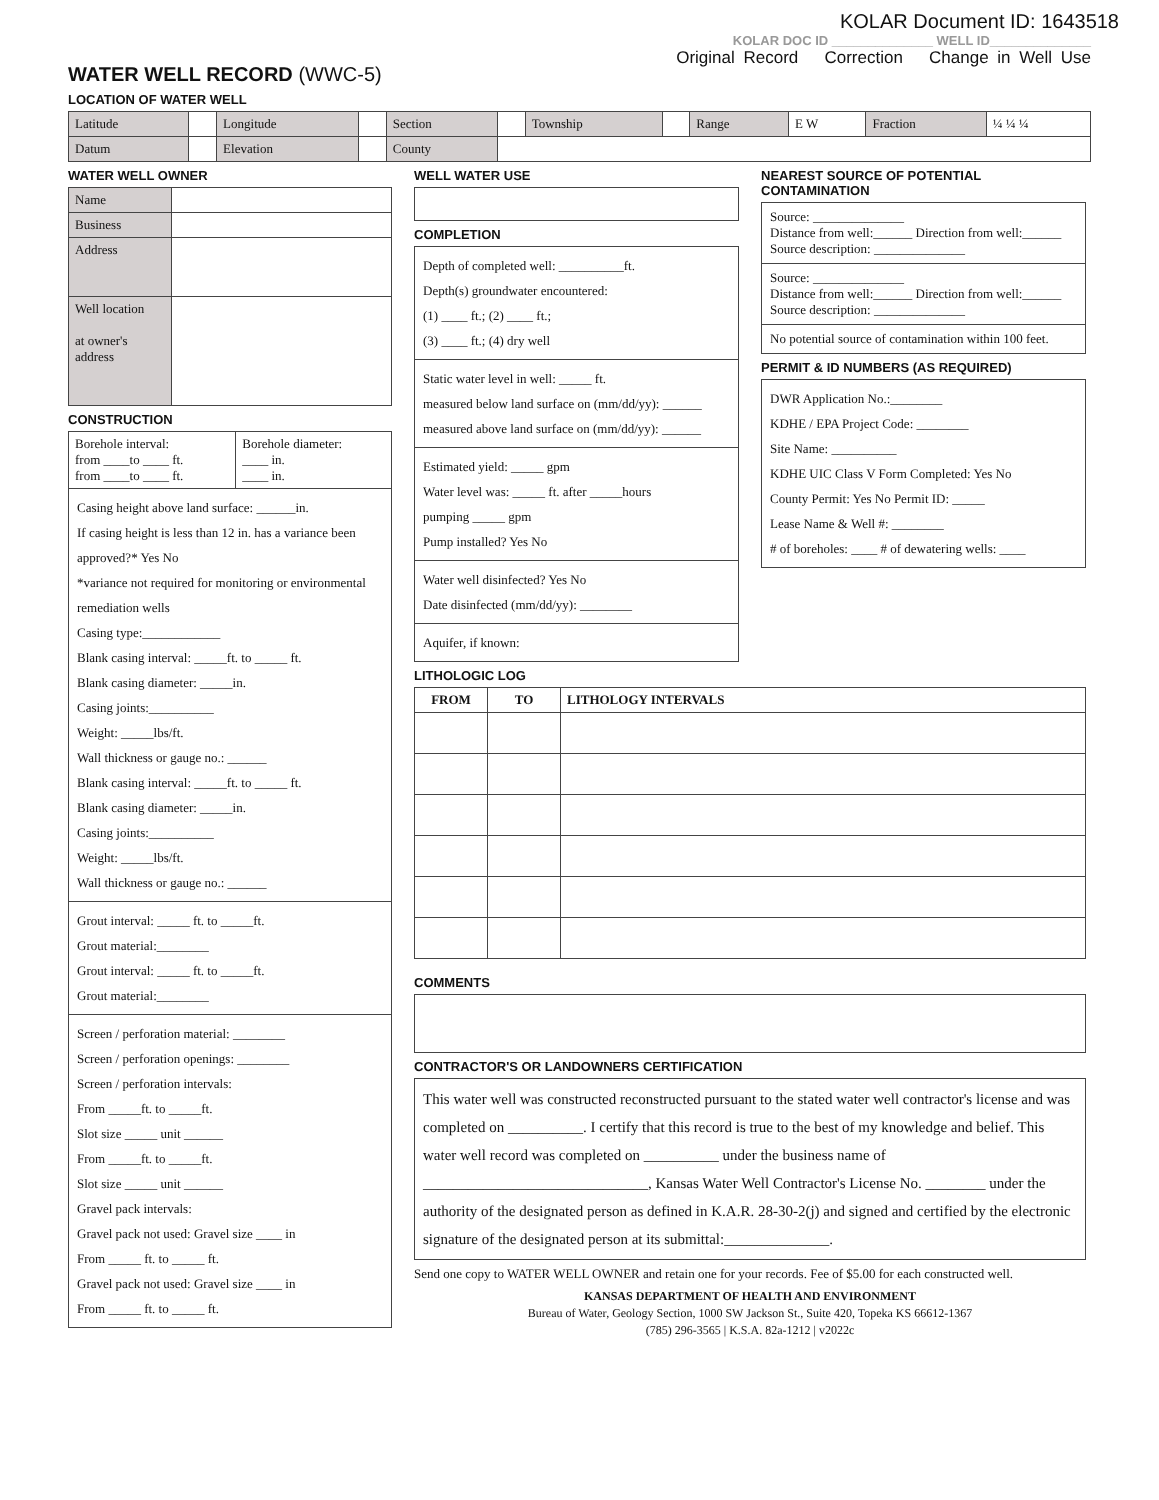KOLAR Document ID: 1643518
WATER WELL RECORD (WWC-5)
KOLAR DOC ID ______________ WELL ID______________
Original Record Correction Change in Well Use
LOCATION OF WATER WELL
| Latitude | | Longitude | | Section | | Township | | Range | E W | Fraction | ¼ ¼ ¼ |
| Datum | | Elevation | | County | | | | | | | |
WATER WELL OWNER
| Name | |
| Business | |
| Address | |
| Well location at owner's address | |
CONSTRUCTION
| Borehole interval: from ____to ____ ft. from ____to ____ ft. | Borehole diameter: ____ in. ____ in. |
Casing height above land surface: ______in.
If casing height is less than 12 in. has a variance been approved?* Yes No
*variance not required for monitoring or environmental remediation wells
Casing type:____________
Blank casing interval: _____ft. to _____ ft.
Blank casing diameter: _____in.
Casing joints:__________
Weight: _____lbs/ft.
Wall thickness or gauge no.: ______
Blank casing interval: _____ft. to _____ ft.
Blank casing diameter: _____in.
Casing joints:__________
Weight: _____lbs/ft.
Wall thickness or gauge no.: ______
Grout interval: _____ ft. to _____ft.
Grout material:________
Grout interval: _____ ft. to _____ft.
Grout material:________
Screen / perforation material: ________
Screen / perforation openings: ________
Screen / perforation intervals:
From _____ft. to _____ft.
Slot size _____ unit ______
From _____ft. to _____ft.
Slot size _____ unit ______
Gravel pack intervals:
Gravel pack not used: Gravel size ____ in
From _____ ft. to _____ ft.
Gravel pack not used: Gravel size ____ in
From _____ ft. to _____ ft.
WELL WATER USE
COMPLETION
Depth of completed well: __________ft.
Depth(s) groundwater encountered:
(1) ____ ft.; (2) ____ ft.;
(3) ____ ft.; (4) dry well
Static water level in well: _____ ft.
measured below land surface on (mm/dd/yy): ______
measured above land surface on (mm/dd/yy): ______
Estimated yield: _____ gpm
Water level was: _____ ft. after _____hours
pumping _____ gpm
Pump installed? Yes No
Water well disinfected? Yes No
Date disinfected (mm/dd/yy): ________
Aquifer, if known:
NEAREST SOURCE OF POTENTIAL CONTAMINATION
Source: ______________
Distance from well:______ Direction from well:______
Source description: ______________
Source: ______________
Distance from well:______ Direction from well:______
Source description: ______________
No potential source of contamination within 100 feet.
PERMIT & ID NUMBERS (AS REQUIRED)
DWR Application No.:________
KDHE / EPA Project Code: ________
Site Name: __________
KDHE UIC Class V Form Completed: Yes No
County Permit: Yes No Permit ID: _____
Lease Name & Well #: ________
# of boreholes: ____ # of dewatering wells: ____
LITHOLOGIC LOG
| FROM | TO | LITHOLOGY INTERVALS |
| --- | --- | --- |
COMMENTS
CONTRACTOR'S OR LANDOWNERS CERTIFICATION
This water well was constructed reconstructed pursuant to the stated water well contractor's license and was completed on __________. I certify that this record is true to the best of my knowledge and belief. This water well record was completed on __________ under the business name of ______________________________, Kansas Water Well Contractor's License No. ________ under the authority of the designated person as defined in K.A.R. 28-30-2(j) and signed and certified by the electronic signature of the designated person at its submittal:______________.
Send one copy to WATER WELL OWNER and retain one for your records. Fee of $5.00 for each constructed well.
KANSAS DEPARTMENT OF HEALTH AND ENVIRONMENT
Bureau of Water, Geology Section, 1000 SW Jackson St., Suite 420, Topeka KS 66612-1367
(785) 296-3565 | K.S.A. 82a-1212 | v2022c